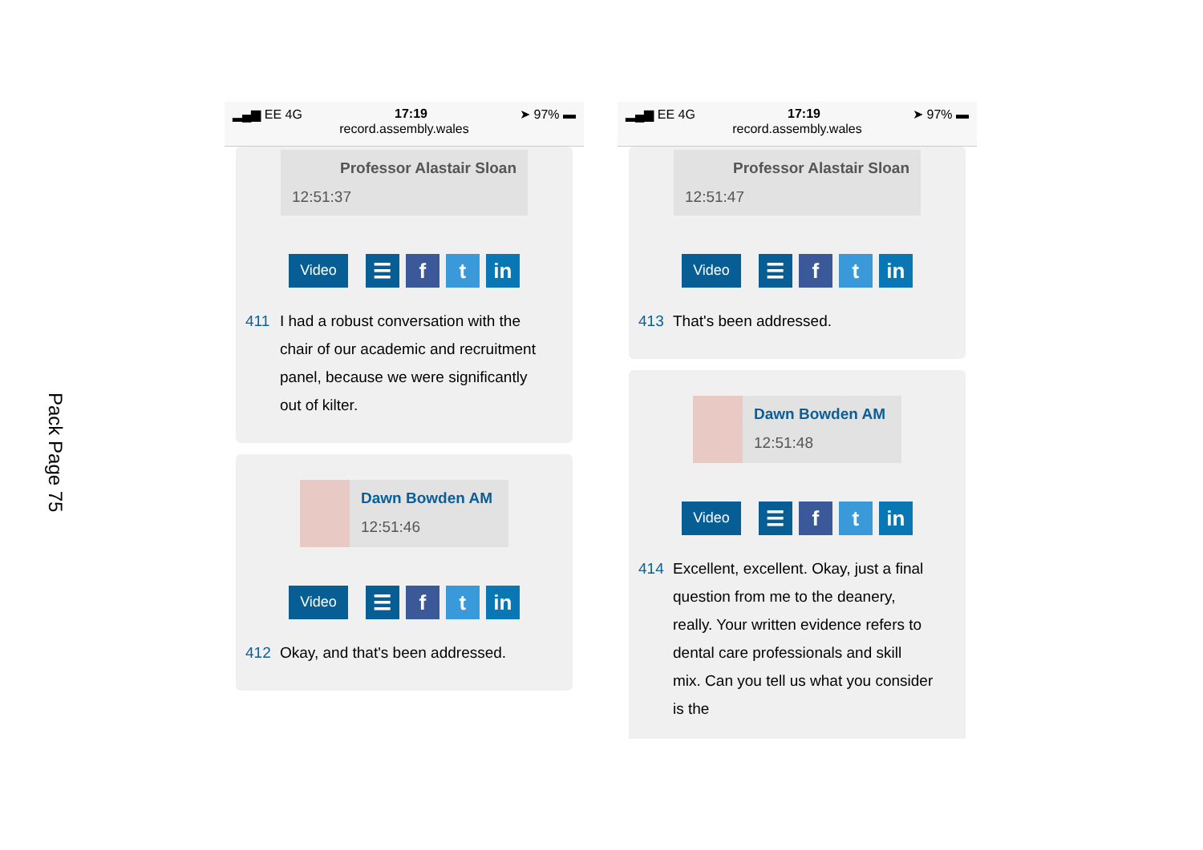Pack Page 75
▂▄▆ EE 4G 17:19 ➤ 97% ▬
record.assembly.wales
Professor Alastair Sloan
12:51:37
Video ☰ f t in
411 I had a robust conversation with the chair of our academic and recruitment panel, because we were significantly out of kilter.
Dawn Bowden AM
12:51:46
Video ☰ f t in
412 Okay, and that's been addressed.
▂▄▆ EE 4G 17:19 ➤ 97% ▬
record.assembly.wales
Professor Alastair Sloan
12:51:47
Video ☰ f t in
413 That's been addressed.
Dawn Bowden AM
12:51:48
Video ☰ f t in
414 Excellent, excellent. Okay, just a final question from me to the deanery, really. Your written evidence refers to dental care professionals and skill mix. Can you tell us what you consider is the